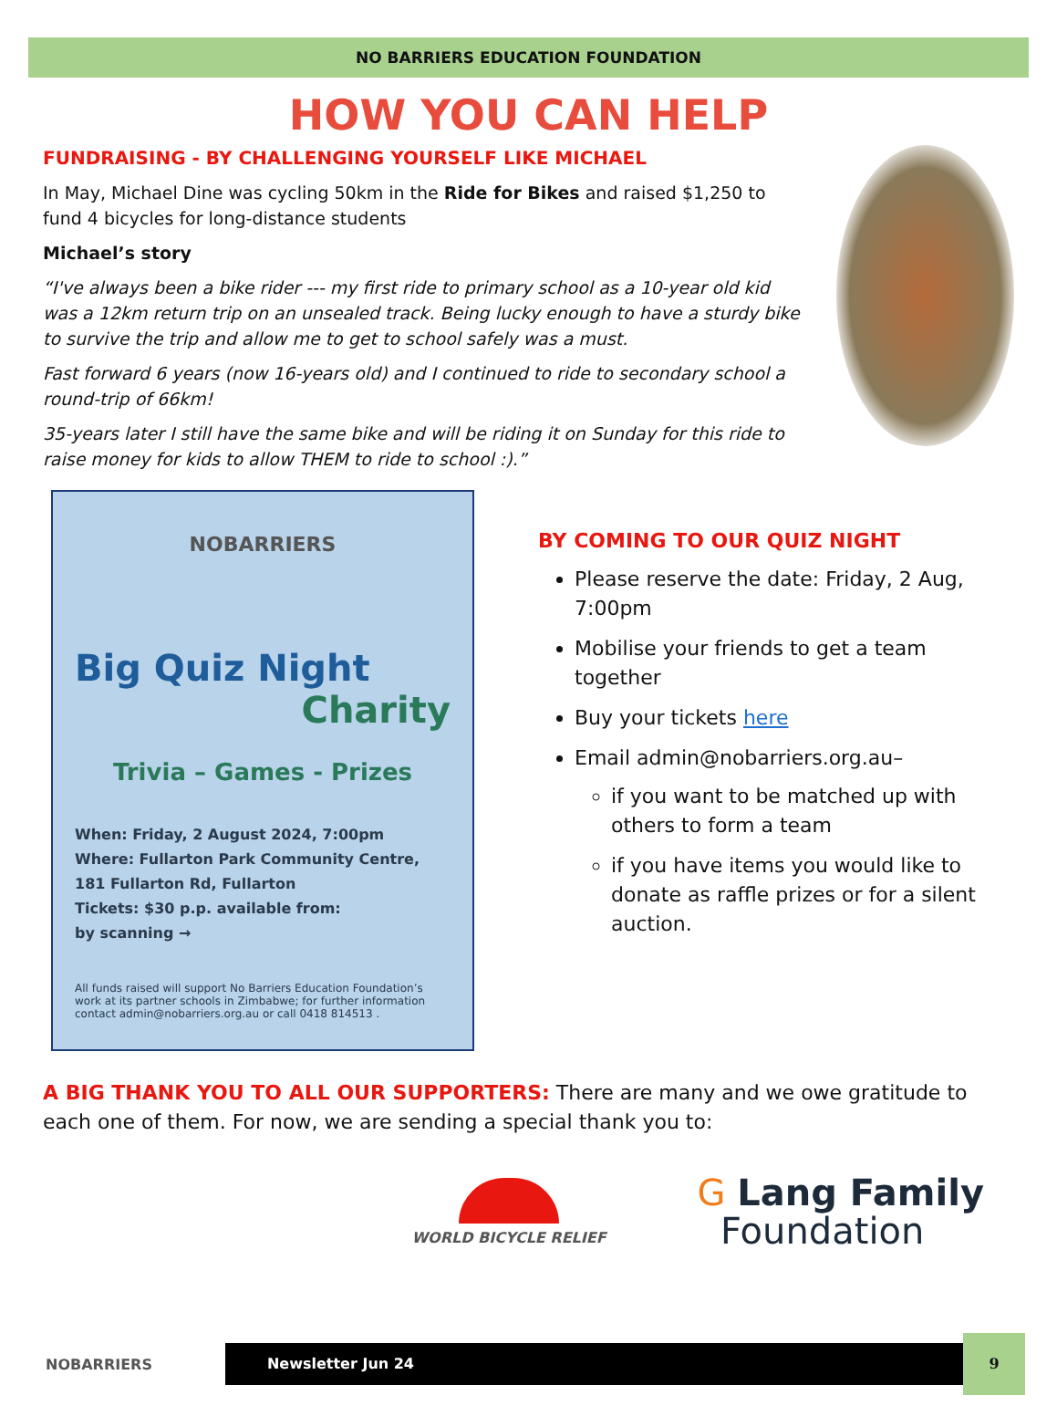NO BARRIERS EDUCATION FOUNDATION
HOW YOU CAN HELP
FUNDRAISING - BY CHALLENGING YOURSELF LIKE MICHAEL
In May, Michael Dine was cycling 50km in the Ride for Bikes and raised $1,250 to fund 4 bicycles for long-distance students
Michael’s story
“I've always been a bike rider --- my first ride to primary school as a 10-year old kid was a 12km return trip on an unsealed track. Being lucky enough to have a sturdy bike to survive the trip and allow me to get to school safely was a must.
Fast forward 6 years (now 16-years old) and I continued to ride to secondary school a round-trip of 66km!
35-years later I still have the same bike and will be riding it on Sunday for this ride to raise money for kids to allow THEM to ride to school :).”
NOBARRIERS
Big Quiz Night
Charity
Trivia – Games - Prizes
When: Friday, 2 August 2024, 7:00pm
Where: Fullarton Park Community Centre, 181 Fullarton Rd, Fullarton
Tickets: $30 p.p. available from:
by scanning →
All funds raised will support No Barriers Education Foundation’s work at its partner schools in Zimbabwe; for further information contact admin@nobarriers.org.au or call 0418 814513 .
BY COMING TO OUR QUIZ NIGHT
Please reserve the date: Friday, 2 Aug, 7:00pm
Mobilise your friends to get a team together
Buy your tickets here
Email admin@nobarriers.org.au–
if you want to be matched up with others to form a team
if you have items you would like to donate as raffle prizes or for a silent auction.
A BIG THANK YOU TO ALL OUR SUPPORTERS: There are many and we owe gratitude to each one of them. For now, we are sending a special thank you to:
WORLD BICYCLE RELIEF
G Lang Family
Foundation
NOBARRIERS
Newsletter Jun 24
9